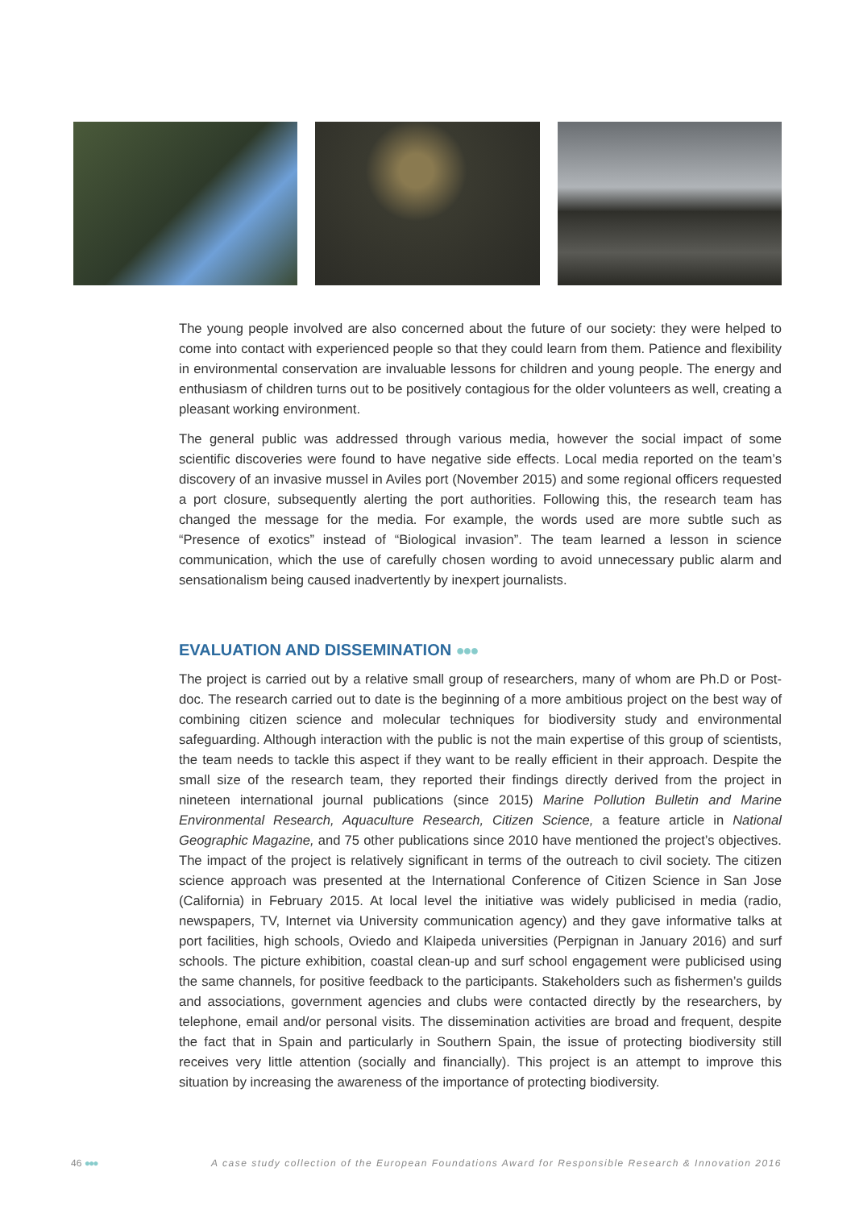The young people involved are also concerned about the future of our society: they were helped to come into contact with experienced people so that they could learn from them. Patience and flexibility in environmental conservation are invaluable lessons for children and young people. The energy and enthusiasm of children turns out to be positively contagious for the older volunteers as well, creating a pleasant working environment.
The general public was addressed through various media, however the social impact of some scientific discoveries were found to have negative side effects. Local media reported on the team’s discovery of an invasive mussel in Aviles port (November 2015) and some regional officers requested a port closure, subsequently alerting the port authorities. Following this, the research team has changed the message for the media. For example, the words used are more subtle such as “Presence of exotics” instead of “Biological invasion”. The team learned a lesson in science communication, which the use of carefully chosen wording to avoid unnecessary public alarm and sensationalism being caused inadvertently by inexpert journalists.
EVALUATION AND DISSEMINATION ●●●
The project is carried out by a relative small group of researchers, many of whom are Ph.D or Post-doc. The research carried out to date is the beginning of a more ambitious project on the best way of combining citizen science and molecular techniques for biodiversity study and environmental safeguarding. Although interaction with the public is not the main expertise of this group of scientists, the team needs to tackle this aspect if they want to be really efficient in their approach. Despite the small size of the research team, they reported their findings directly derived from the project in nineteen international journal publications (since 2015) Marine Pollution Bulletin and Marine Environmental Research, Aquaculture Research, Citizen Science, a feature article in National Geographic Magazine, and 75 other publications since 2010 have mentioned the project’s objectives. The impact of the project is relatively significant in terms of the outreach to civil society. The citizen science approach was presented at the International Conference of Citizen Science in San Jose (California) in February 2015. At local level the initiative was widely publicised in media (radio, newspapers, TV, Internet via University communication agency) and they gave informative talks at port facilities, high schools, Oviedo and Klaipeda universities (Perpignan in January 2016) and surf schools. The picture exhibition, coastal clean-up and surf school engagement were publicised using the same channels, for positive feedback to the participants. Stakeholders such as fishermen’s guilds and associations, government agencies and clubs were contacted directly by the researchers, by telephone, email and/or personal visits. The dissemination activities are broad and frequent, despite the fact that in Spain and particularly in Southern Spain, the issue of protecting biodiversity still receives very little attention (socially and financially). This project is an attempt to improve this situation by increasing the awareness of the importance of protecting biodiversity.
46 ●●● A case study collection of the European Foundations Award for Responsible Research & Innovation 2016